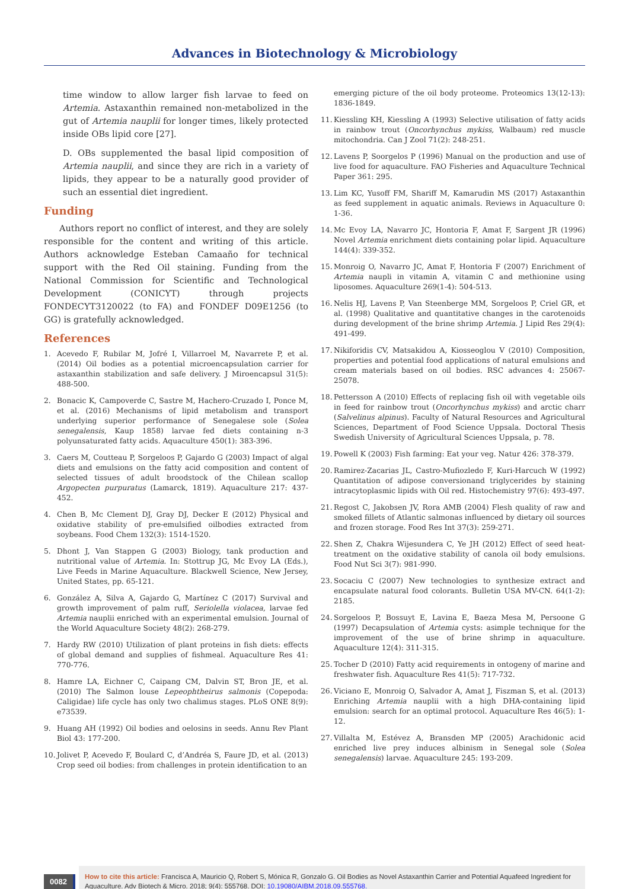Advances in Biotechnology & Microbiology
time window to allow larger fish larvae to feed on Artemia. Astaxanthin remained non-metabolized in the gut of Artemia nauplii for longer times, likely protected inside OBs lipid core [27].
D. OBs supplemented the basal lipid composition of Artemia nauplii, and since they are rich in a variety of lipids, they appear to be a naturally good provider of such an essential diet ingredient.
Funding
Authors report no conflict of interest, and they are solely responsible for the content and writing of this article. Authors acknowledge Esteban Camaaño for technical support with the Red Oil staining. Funding from the National Commission for Scientific and Technological Development (CONICYT) through projects FONDECYT3120022 (to FA) and FONDEF D09E1256 (to GG) is gratefully acknowledged.
References
1. Acevedo F, Rubilar M, Jofré I, Villarroel M, Navarrete P, et al. (2014) Oil bodies as a potential microencapsulation carrier for astaxanthin stabilization and safe delivery. J Miroencapsul 31(5): 488-500.
2. Bonacic K, Campoverde C, Sastre M, Hachero-Cruzado I, Ponce M, et al. (2016) Mechanisms of lipid metabolism and transport underlying superior performance of Senegalese sole (Solea senegalensis, Kaup 1858) larvae fed diets containing n-3 polyunsaturated fatty acids. Aquaculture 450(1): 383-396.
3. Caers M, Coutteau P, Sorgeloos P, Gajardo G (2003) Impact of algal diets and emulsions on the fatty acid composition and content of selected tissues of adult broodstock of the Chilean scallop Argopecten purpuratus (Lamarck, 1819). Aquaculture 217: 437-452.
4. Chen B, Mc Clement DJ, Gray DJ, Decker E (2012) Physical and oxidative stability of pre-emulsified oilbodies extracted from soybeans. Food Chem 132(3): 1514-1520.
5. Dhont J, Van Stappen G (2003) Biology, tank production and nutritional value of Artemia. In: Stottrup JG, Mc Evoy LA (Eds.), Live Feeds in Marine Aquaculture. Blackwell Science, New Jersey, United States, pp. 65-121.
6. González A, Silva A, Gajardo G, Martínez C (2017) Survival and growth improvement of palm ruff, Seriolella violacea, larvae fed Artemia nauplii enriched with an experimental emulsion. Journal of the World Aquaculture Society 48(2): 268-279.
7. Hardy RW (2010) Utilization of plant proteins in fish diets: effects of global demand and supplies of fishmeal. Aquaculture Res 41: 770-776.
8. Hamre LA, Eichner C, Caipang CM, Dalvin ST, Bron JE, et al. (2010) The Salmon louse Lepeophtheirus salmonis (Copepoda: Caligidae) life cycle has only two chalimus stages. PLoS ONE 8(9): e73539.
9. Huang AH (1992) Oil bodies and oelosins in seeds. Annu Rev Plant Biol 43: 177-200.
10. Jolivet P, Acevedo F, Boulard C, d’Andréa S, Faure JD, et al. (2013) Crop seed oil bodies: from challenges in protein identification to an
emerging picture of the oil body proteome. Proteomics 13(12-13): 1836-1849.
11. Kiessling KH, Kiessling A (1993) Selective utilisation of fatty acids in rainbow trout (Oncorhynchus mykiss, Walbaum) red muscle mitochondria. Can J Zool 71(2): 248-251.
12. Lavens P, Soorgelos P (1996) Manual on the production and use of live food for aquaculture. FAO Fisheries and Aquaculture Technical Paper 361: 295.
13. Lim KC, Yusoff FM, Shariff M, Kamarudin MS (2017) Astaxanthin as feed supplement in aquatic animals. Reviews in Aquaculture 0: 1-36.
14. Mc Evoy LA, Navarro JC, Hontoria F, Amat F, Sargent JR (1996) Novel Artemia enrichment diets containing polar lipid. Aquaculture 144(4): 339-352.
15. Monroig O, Navarro JC, Amat F, Hontoria F (2007) Enrichment of Artemia naupli in vitamin A, vitamin C and methionine using liposomes. Aquaculture 269(1-4): 504-513.
16. Nelis HJ, Lavens P, Van Steenberge MM, Sorgeloos P, Criel GR, et al. (1998) Qualitative and quantitative changes in the carotenoids during development of the brine shrimp Artemia. J Lipid Res 29(4): 491-499.
17. Nikiforidis CV, Matsakidou A, Kiosseoglou V (2010) Composition, properties and potential food applications of natural emulsions and cream materials based on oil bodies. RSC advances 4: 25067-25078.
18. Pettersson A (2010) Effects of replacing fish oil with vegetable oils in feed for rainbow trout (Oncorhynchus mykiss) and arctic charr (Salvelinus alpinus). Faculty of Natural Resources and Agricultural Sciences, Department of Food Science Uppsala. Doctoral Thesis Swedish University of Agricultural Sciences Uppsala, p. 78.
19. Powell K (2003) Fish farming: Eat your veg. Natur 426: 378-379.
20. Ramirez-Zacarias JL, Castro-Mufiozledo F, Kuri-Harcuch W (1992) Quantitation of adipose conversionand triglycerides by staining intracytoplasmic lipids with Oil red. Histochemistry 97(6): 493-497.
21. Regost C, Jakobsen JV, Rora AMB (2004) Flesh quality of raw and smoked fillets of Atlantic salmonas influenced by dietary oil sources and frozen storage. Food Res Int 37(3): 259-271.
22. Shen Z, Chakra Wijesundera C, Ye JH (2012) Effect of seed heat-treatment on the oxidative stability of canola oil body emulsions. Food Nut Sci 3(7): 981-990.
23. Socaciu C (2007) New technologies to synthesize extract and encapsulate natural food colorants. Bulletin USA MV-CN. 64(1-2): 2185.
24. Sorgeloos P, Bossuyt E, Lavina E, Baeza Mesa M, Persoone G (1997) Decapsulation of Artemia cysts: asimple technique for the improvement of the use of brine shrimp in aquaculture. Aquaculture 12(4): 311-315.
25. Tocher D (2010) Fatty acid requirements in ontogeny of marine and freshwater fish. Aquaculture Res 41(5): 717-732.
26. Viciano E, Monroig O, Salvador A, Amat J, Fiszman S, et al. (2013) Enriching Artemia nauplii with a high DHA-containing lipid emulsion: search for an optimal protocol. Aquaculture Res 46(5): 1-12.
27. Villalta M, Estévez A, Bransden MP (2005) Arachidonic acid enriched live prey induces albinism in Senegal sole (Solea senegalensis) larvae. Aquaculture 245: 193-209.
0082
How to cite this article: Francisca A, Mauricio Q, Robert S, Mónica R, Gonzalo G. Oil Bodies as Novel Astaxanthin Carrier and Potential Aquafeed Ingredient for Aquaculture. Adv Biotech & Micro. 2018; 9(4): 555768. DOI: 10.19080/AIBM.2018.09.555768.